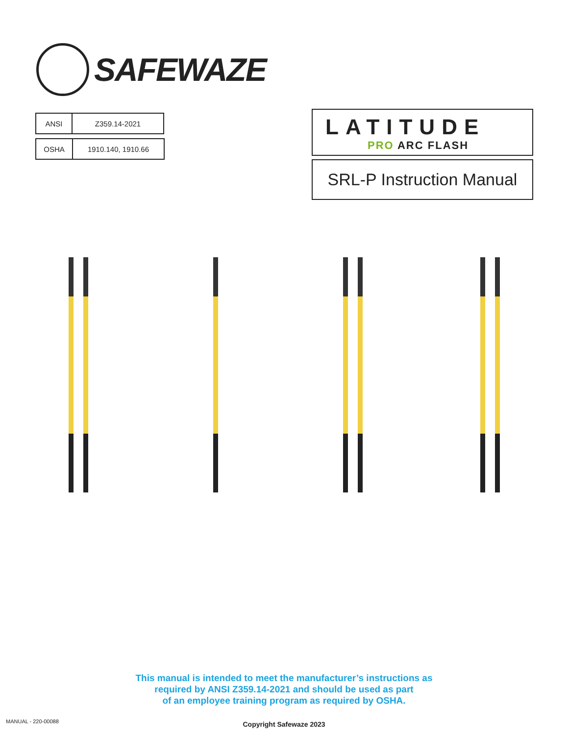SAFEWAZE
| ANSI | Z359.14-2021 |
| OSHA | 1910.140, 1910.66 |
LATITUDE
PRO ARC FLASH
SRL-P Instruction Manual
This manual is intended to meet the manufacturer’s instructions as
required by ANSI Z359.14-2021 and should be used as part
of an employee training program as required by OSHA.
MANUAL - 220-00088 Copyright Safewaze 2023